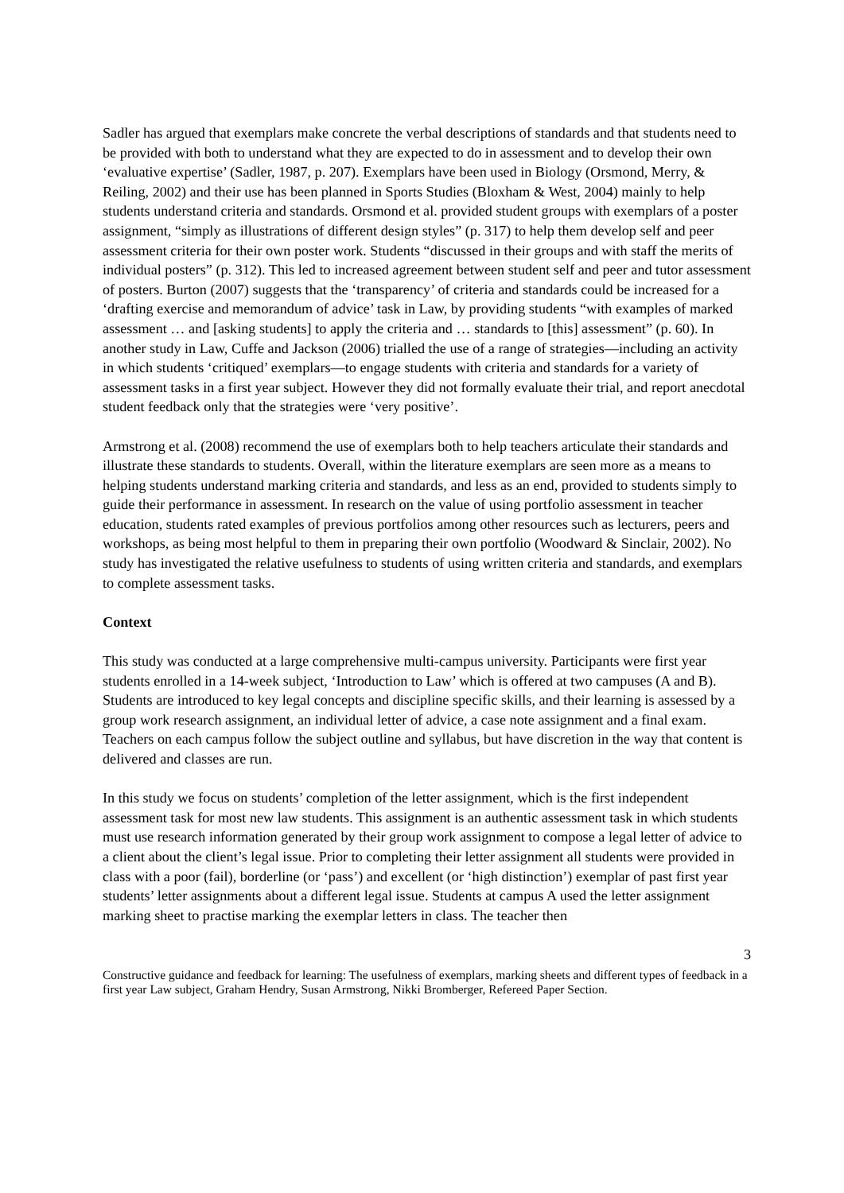Sadler has argued that exemplars make concrete the verbal descriptions of standards and that students need to be provided with both to understand what they are expected to do in assessment and to develop their own ‘evaluative expertise’ (Sadler, 1987, p. 207). Exemplars have been used in Biology (Orsmond, Merry, & Reiling, 2002) and their use has been planned in Sports Studies (Bloxham & West, 2004) mainly to help students understand criteria and standards. Orsmond et al. provided student groups with exemplars of a poster assignment, “simply as illustrations of different design styles” (p. 317) to help them develop self and peer assessment criteria for their own poster work. Students “discussed in their groups and with staff the merits of individual posters” (p. 312). This led to increased agreement between student self and peer and tutor assessment of posters. Burton (2007) suggests that the ‘transparency’ of criteria and standards could be increased for a ‘drafting exercise and memorandum of advice’ task in Law, by providing students “with examples of marked assessment … and [asking students] to apply the criteria and … standards to [this] assessment” (p. 60). In another study in Law, Cuffe and Jackson (2006) trialled the use of a range of strategies—including an activity in which students ‘critiqued’ exemplars—to engage students with criteria and standards for a variety of assessment tasks in a first year subject. However they did not formally evaluate their trial, and report anecdotal student feedback only that the strategies were ‘very positive’.
Armstrong et al. (2008) recommend the use of exemplars both to help teachers articulate their standards and illustrate these standards to students. Overall, within the literature exemplars are seen more as a means to helping students understand marking criteria and standards, and less as an end, provided to students simply to guide their performance in assessment. In research on the value of using portfolio assessment in teacher education, students rated examples of previous portfolios among other resources such as lecturers, peers and workshops, as being most helpful to them in preparing their own portfolio (Woodward & Sinclair, 2002). No study has investigated the relative usefulness to students of using written criteria and standards, and exemplars to complete assessment tasks.
Context
This study was conducted at a large comprehensive multi-campus university. Participants were first year students enrolled in a 14-week subject, ‘Introduction to Law’ which is offered at two campuses (A and B). Students are introduced to key legal concepts and discipline specific skills, and their learning is assessed by a group work research assignment, an individual letter of advice, a case note assignment and a final exam. Teachers on each campus follow the subject outline and syllabus, but have discretion in the way that content is delivered and classes are run.
In this study we focus on students’ completion of the letter assignment, which is the first independent assessment task for most new law students. This assignment is an authentic assessment task in which students must use research information generated by their group work assignment to compose a legal letter of advice to a client about the client’s legal issue. Prior to completing their letter assignment all students were provided in class with a poor (fail), borderline (or ‘pass’) and excellent (or ‘high distinction’) exemplar of past first year students’ letter assignments about a different legal issue. Students at campus A used the letter assignment marking sheet to practise marking the exemplar letters in class. The teacher then
3
Constructive guidance and feedback for learning: The usefulness of exemplars, marking sheets and different types of feedback in a first year Law subject, Graham Hendry, Susan Armstrong, Nikki Bromberger, Refereed Paper Section.